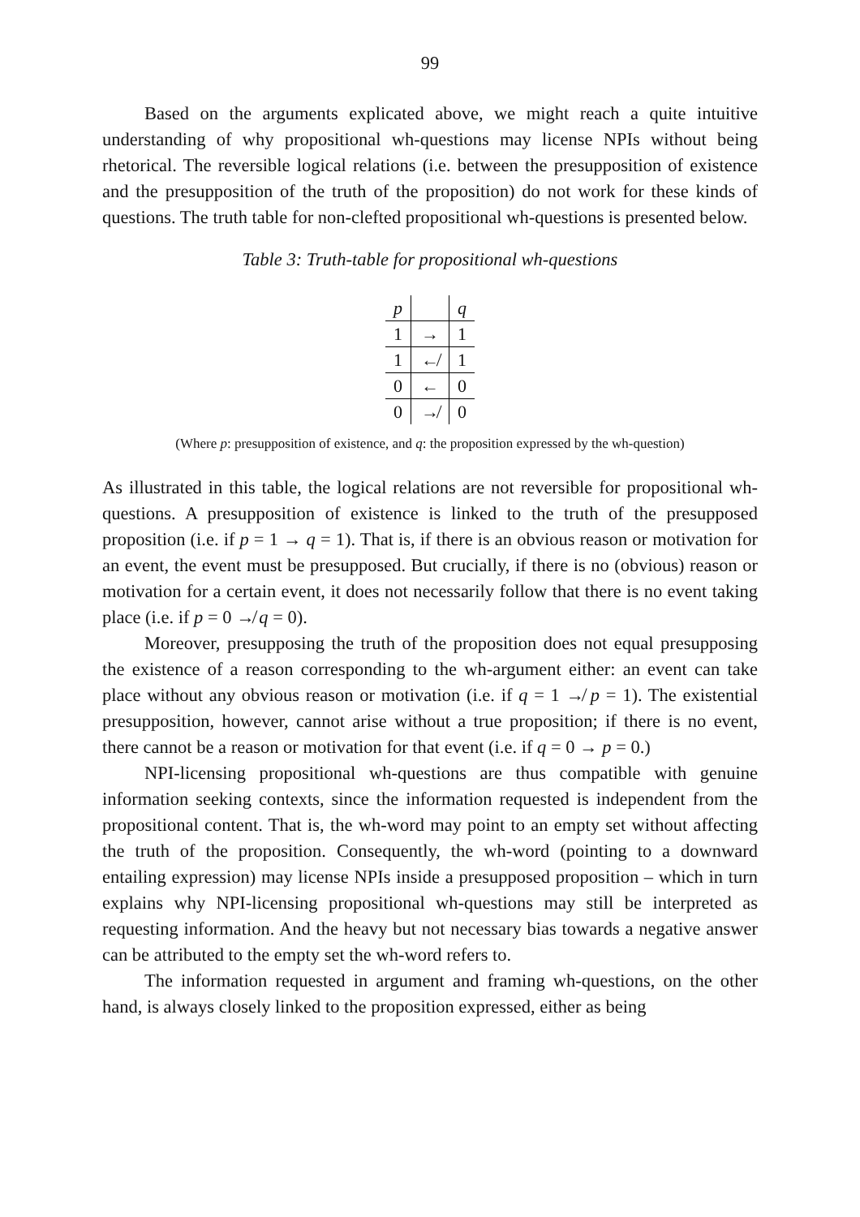99
Based on the arguments explicated above, we might reach a quite intuitive understanding of why propositional wh-questions may license NPIs without being rhetorical. The reversible logical relations (i.e. between the presupposition of existence and the presupposition of the truth of the proposition) do not work for these kinds of questions. The truth table for non-clefted propositional wh-questions is presented below.
Table 3: Truth-table for propositional wh-questions
| p | | q |
| 1 | → | 1 |
| 1 | ↚ | 1 |
| 0 | ← | 0 |
| 0 | ↛ | 0 |
(Where p: presupposition of existence, and q: the proposition expressed by the wh-question)
As illustrated in this table, the logical relations are not reversible for propositional wh-questions. A presupposition of existence is linked to the truth of the presupposed proposition (i.e. if p = 1 → q = 1). That is, if there is an obvious reason or motivation for an event, the event must be presupposed. But crucially, if there is no (obvious) reason or motivation for a certain event, it does not necessarily follow that there is no event taking place (i.e. if p = 0 ↛ q = 0).
Moreover, presupposing the truth of the proposition does not equal presupposing the existence of a reason corresponding to the wh-argument either: an event can take place without any obvious reason or motivation (i.e. if q = 1 ↛ p = 1). The existential presupposition, however, cannot arise without a true proposition; if there is no event, there cannot be a reason or motivation for that event (i.e. if q = 0 → p = 0.)
NPI-licensing propositional wh-questions are thus compatible with genuine information seeking contexts, since the information requested is independent from the propositional content. That is, the wh-word may point to an empty set without affecting the truth of the proposition. Consequently, the wh-word (pointing to a downward entailing expression) may license NPIs inside a presupposed proposition – which in turn explains why NPI-licensing propositional wh-questions may still be interpreted as requesting information. And the heavy but not necessary bias towards a negative answer can be attributed to the empty set the wh-word refers to.
The information requested in argument and framing wh-questions, on the other hand, is always closely linked to the proposition expressed, either as being